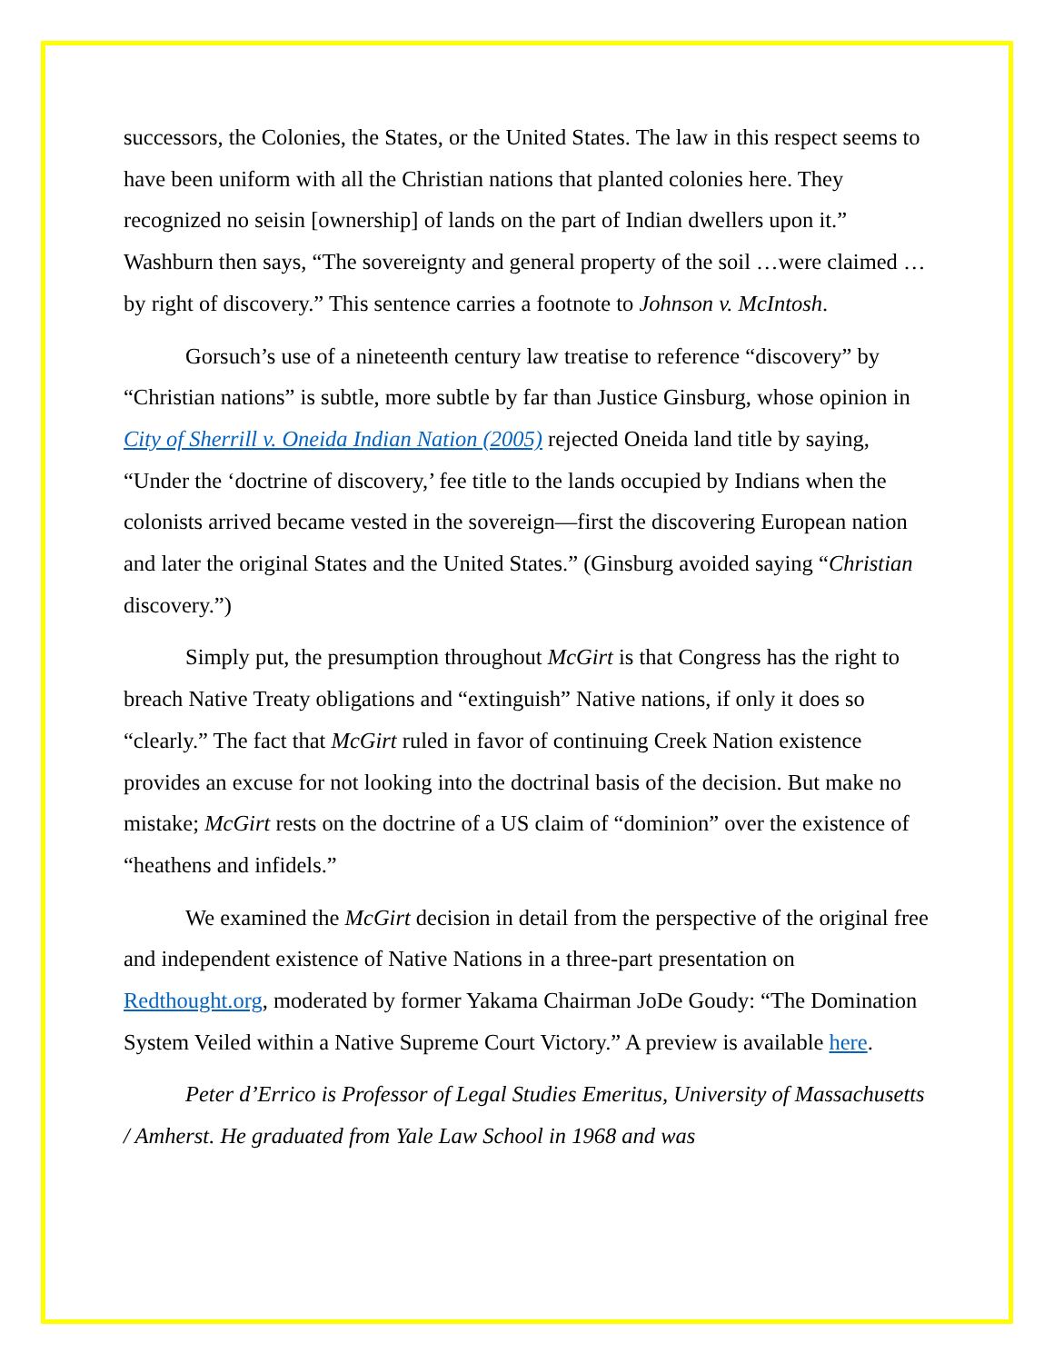successors, the Colonies, the States, or the United States. The law in this respect seems to have been uniform with all the Christian nations that planted colonies here. They recognized no seisin [ownership] of lands on the part of Indian dwellers upon it.” Washburn then says, “The sovereignty and general property of the soil …were claimed …by right of discovery.” This sentence carries a footnote to Johnson v. McIntosh.
Gorsuch’s use of a nineteenth century law treatise to reference “discovery” by “Christian nations” is subtle, more subtle by far than Justice Ginsburg, whose opinion in City of Sherrill v. Oneida Indian Nation (2005) rejected Oneida land title by saying, “Under the ‘doctrine of discovery,’ fee title to the lands occupied by Indians when the colonists arrived became vested in the sovereign—first the discovering European nation and later the original States and the United States.” (Ginsburg avoided saying “Christian discovery.”)
Simply put, the presumption throughout McGirt is that Congress has the right to breach Native Treaty obligations and “extinguish” Native nations, if only it does so “clearly.” The fact that McGirt ruled in favor of continuing Creek Nation existence provides an excuse for not looking into the doctrinal basis of the decision. But make no mistake; McGirt rests on the doctrine of a US claim of “dominion” over the existence of “heathens and infidels.”
We examined the McGirt decision in detail from the perspective of the original free and independent existence of Native Nations in a three-part presentation on Redthought.org, moderated by former Yakama Chairman JoDe Goudy: “The Domination System Veiled within a Native Supreme Court Victory.” A preview is available here.
Peter d’Errico is Professor of Legal Studies Emeritus, University of Massachusetts / Amherst. He graduated from Yale Law School in 1968 and was